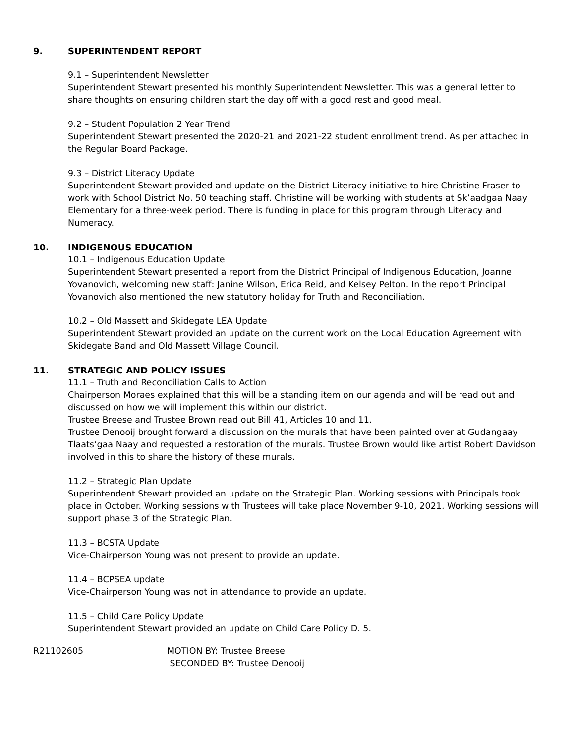9. SUPERINTENDENT REPORT
9.1 – Superintendent Newsletter
Superintendent Stewart presented his monthly Superintendent Newsletter. This was a general letter to share thoughts on ensuring children start the day off with a good rest and good meal.
9.2 – Student Population 2 Year Trend
Superintendent Stewart presented the 2020-21 and 2021-22 student enrollment trend. As per attached in the Regular Board Package.
9.3 – District Literacy Update
Superintendent Stewart provided and update on the District Literacy initiative to hire Christine Fraser to work with School District No. 50 teaching staff. Christine will be working with students at Sk’aadgaa Naay Elementary for a three-week period. There is funding in place for this program through Literacy and Numeracy.
10. INDIGENOUS EDUCATION
10.1 – Indigenous Education Update
Superintendent Stewart presented a report from the District Principal of Indigenous Education, Joanne Yovanovich, welcoming new staff: Janine Wilson, Erica Reid, and Kelsey Pelton. In the report Principal Yovanovich also mentioned the new statutory holiday for Truth and Reconciliation.
10.2 – Old Massett and Skidegate LEA Update
Superintendent Stewart provided an update on the current work on the Local Education Agreement with Skidegate Band and Old Massett Village Council.
11. STRATEGIC AND POLICY ISSUES
11.1 – Truth and Reconciliation Calls to Action
Chairperson Moraes explained that this will be a standing item on our agenda and will be read out and discussed on how we will implement this within our district.
Trustee Breese and Trustee Brown read out Bill 41, Articles 10 and 11.
Trustee Denooij brought forward a discussion on the murals that have been painted over at Gudangaay Tlaats’gaa Naay and requested a restoration of the murals. Trustee Brown would like artist Robert Davidson involved in this to share the history of these murals.
11.2 – Strategic Plan Update
Superintendent Stewart provided an update on the Strategic Plan. Working sessions with Principals took place in October. Working sessions with Trustees will take place November 9-10, 2021. Working sessions will support phase 3 of the Strategic Plan.
11.3 – BCSTA Update
Vice-Chairperson Young was not present to provide an update.
11.4 – BCPSEA update
Vice-Chairperson Young was not in attendance to provide an update.
11.5 – Child Care Policy Update
Superintendent Stewart provided an update on Child Care Policy D. 5.
R21102605 MOTION BY: Trustee Breese
SECONDED BY: Trustee Denooij